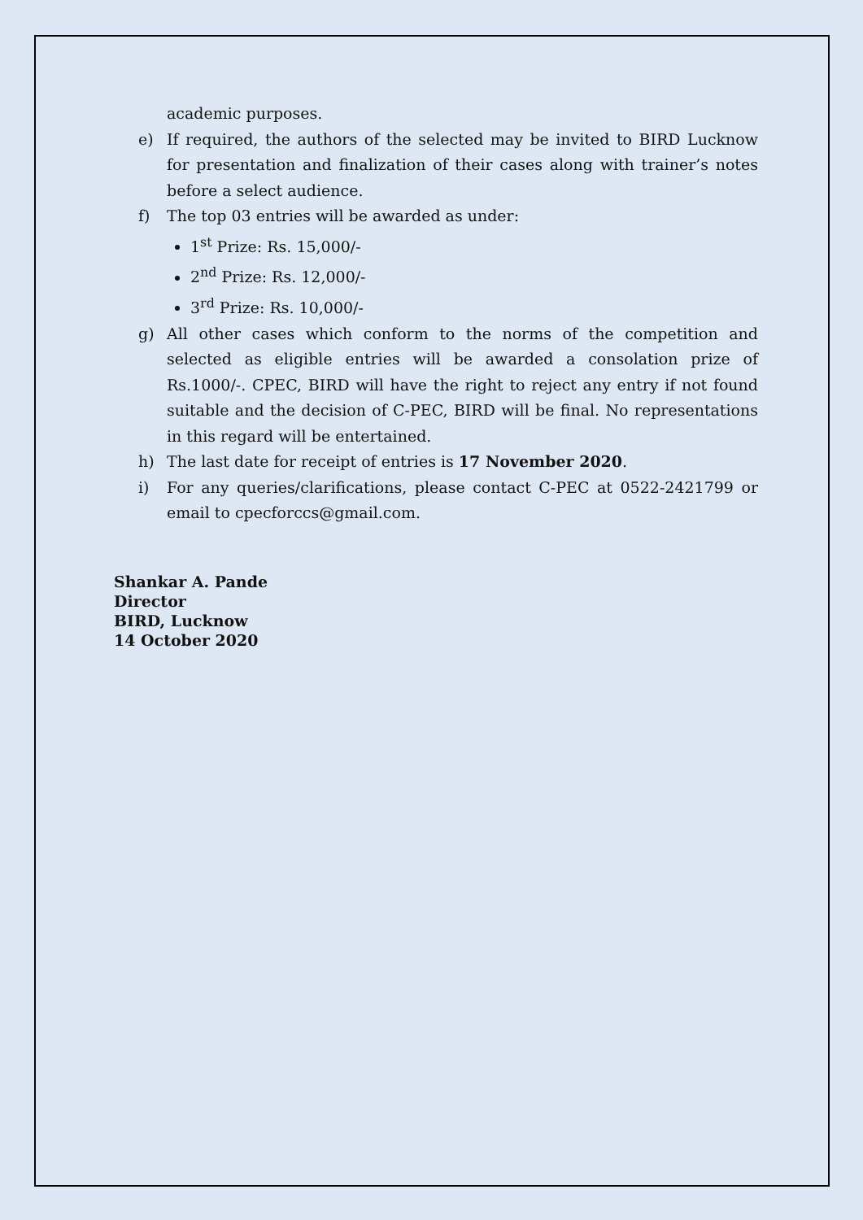academic purposes.
e) If required, the authors of the selected may be invited to BIRD Lucknow for presentation and finalization of their cases along with trainer’s notes before a select audience.
f) The top 03 entries will be awarded as under:
1<sup>st</sup> Prize: Rs. 15,000/-
2<sup>nd</sup> Prize: Rs. 12,000/-
3<sup>rd</sup> Prize: Rs. 10,000/-
g) All other cases which conform to the norms of the competition and selected as eligible entries will be awarded a consolation prize of Rs.1000/-. CPEC, BIRD will have the right to reject any entry if not found suitable and the decision of C-PEC, BIRD will be final. No representations in this regard will be entertained.
h) The last date for receipt of entries is 17 November 2020.
i) For any queries/clarifications, please contact C-PEC at 0522-2421799 or email to cpecforccs@gmail.com.
Shankar A. Pande
Director
BIRD, Lucknow
14 October 2020